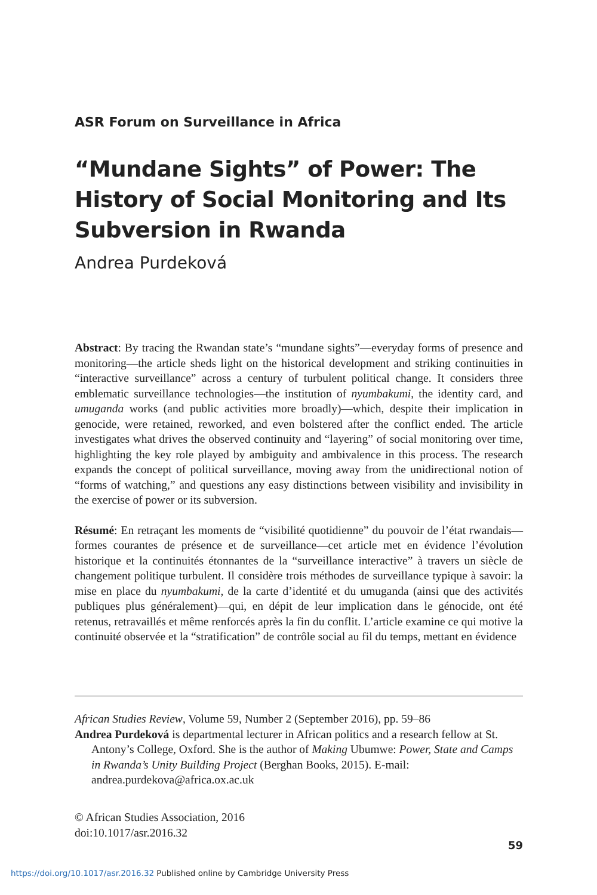ASR Forum on Surveillance in Africa
“Mundane Sights” of Power: The History of Social Monitoring and Its Subversion in Rwanda
Andrea Purdeková
Abstract: By tracing the Rwandan state’s “mundane sights”—everyday forms of presence and monitoring—the article sheds light on the historical development and striking continuities in “interactive surveillance” across a century of turbulent political change. It considers three emblematic surveillance technologies—the institution of nyumbakumi, the identity card, and umuganda works (and public activities more broadly)—which, despite their implication in genocide, were retained, reworked, and even bolstered after the conflict ended. The article investigates what drives the observed continuity and “layering” of social monitoring over time, highlighting the key role played by ambiguity and ambivalence in this process. The research expands the concept of political surveillance, moving away from the unidirectional notion of “forms of watching,” and questions any easy distinctions between visibility and invisibility in the exercise of power or its subversion.
Résumé: En retraçant les moments de “visibilité quotidienne” du pouvoir de l’état rwandais—formes courantes de présence et de surveillance—cet article met en évidence l’évolution historique et la continuités étonnantes de la “surveillance interactive” à travers un siècle de changement politique turbulent. Il considère trois méthodes de surveillance typique à savoir: la mise en place du nyumbakumi, de la carte d’identité et du umuganda (ainsi que des activités publiques plus généralement)—qui, en dépit de leur implication dans le génocide, ont été retenus, retravaillés et même renforcés après la fin du conflit. L’article examine ce qui motive la continuité observée et la “stratification” de contrôle social au fil du temps, mettant en évidence
African Studies Review, Volume 59, Number 2 (September 2016), pp. 59–86
Andrea Purdeková is departmental lecturer in African politics and a research fellow at St. Antony’s College, Oxford. She is the author of Making Ubumwe: Power, State and Camps in Rwanda’s Unity Building Project (Berghan Books, 2015). E-mail: andrea.purdekova@africa.ox.ac.uk
© African Studies Association, 2016
doi:10.1017/asr.2016.32
59
https://doi.org/10.1017/asr.2016.32 Published online by Cambridge University Press